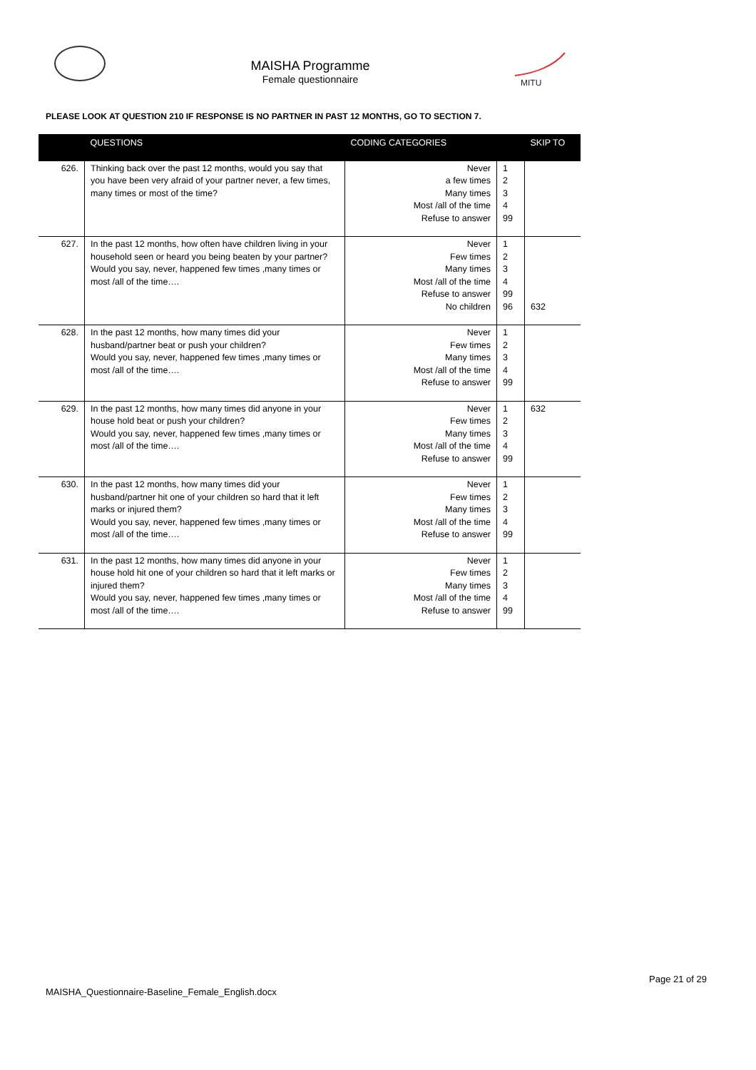MAISHA Programme
Female questionnaire
MITU
PLEASE LOOK AT QUESTION 210 IF RESPONSE IS NO PARTNER IN PAST 12 MONTHS, GO TO SECTION 7.
| | QUESTIONS | CODING CATEGORIES | | SKIP TO |
| --- | --- | --- | --- | --- |
| 626. | Thinking back over the past 12 months, would you say that you have been very afraid of your partner never, a few times, many times or most of the time? | Never a few times Many times Most /all of the time Refuse to answer | 1 2 3 4 99 | |
| 627. | In the past 12 months, how often have children living in your household seen or heard you being beaten by your partner? Would you say, never, happened few times ,many times or most /all of the time…. | Never Few times Many times Most /all of the time Refuse to answer No children | 1 2 3 4 99 96 | 632 |
| 628. | In the past 12 months, how many times did your husband/partner beat or push your children? Would you say, never, happened few times ,many times or most /all of the time…. | Never Few times Many times Most /all of the time Refuse to answer | 1 2 3 4 99 | |
| 629. | In the past 12 months, how many times did anyone in your house hold beat or push your children? Would you say, never, happened few times ,many times or most /all of the time…. | Never Few times Many times Most /all of the time Refuse to answer | 1 2 3 4 99 | 632 |
| 630. | In the past 12 months, how many times did your husband/partner hit one of your children so hard that it left marks or injured them? Would you say, never, happened few times ,many times or most /all of the time…. | Never Few times Many times Most /all of the time Refuse to answer | 1 2 3 4 99 | |
| 631. | In the past 12 months, how many times did anyone in your house hold hit one of your children so hard that it left marks or injured them? Would you say, never, happened few times ,many times or most /all of the time…. | Never Few times Many times Most /all of the time Refuse to answer | 1 2 3 4 99 | |
Page 21 of 29
MAISHA_Questionnaire-Baseline_Female_English.docx